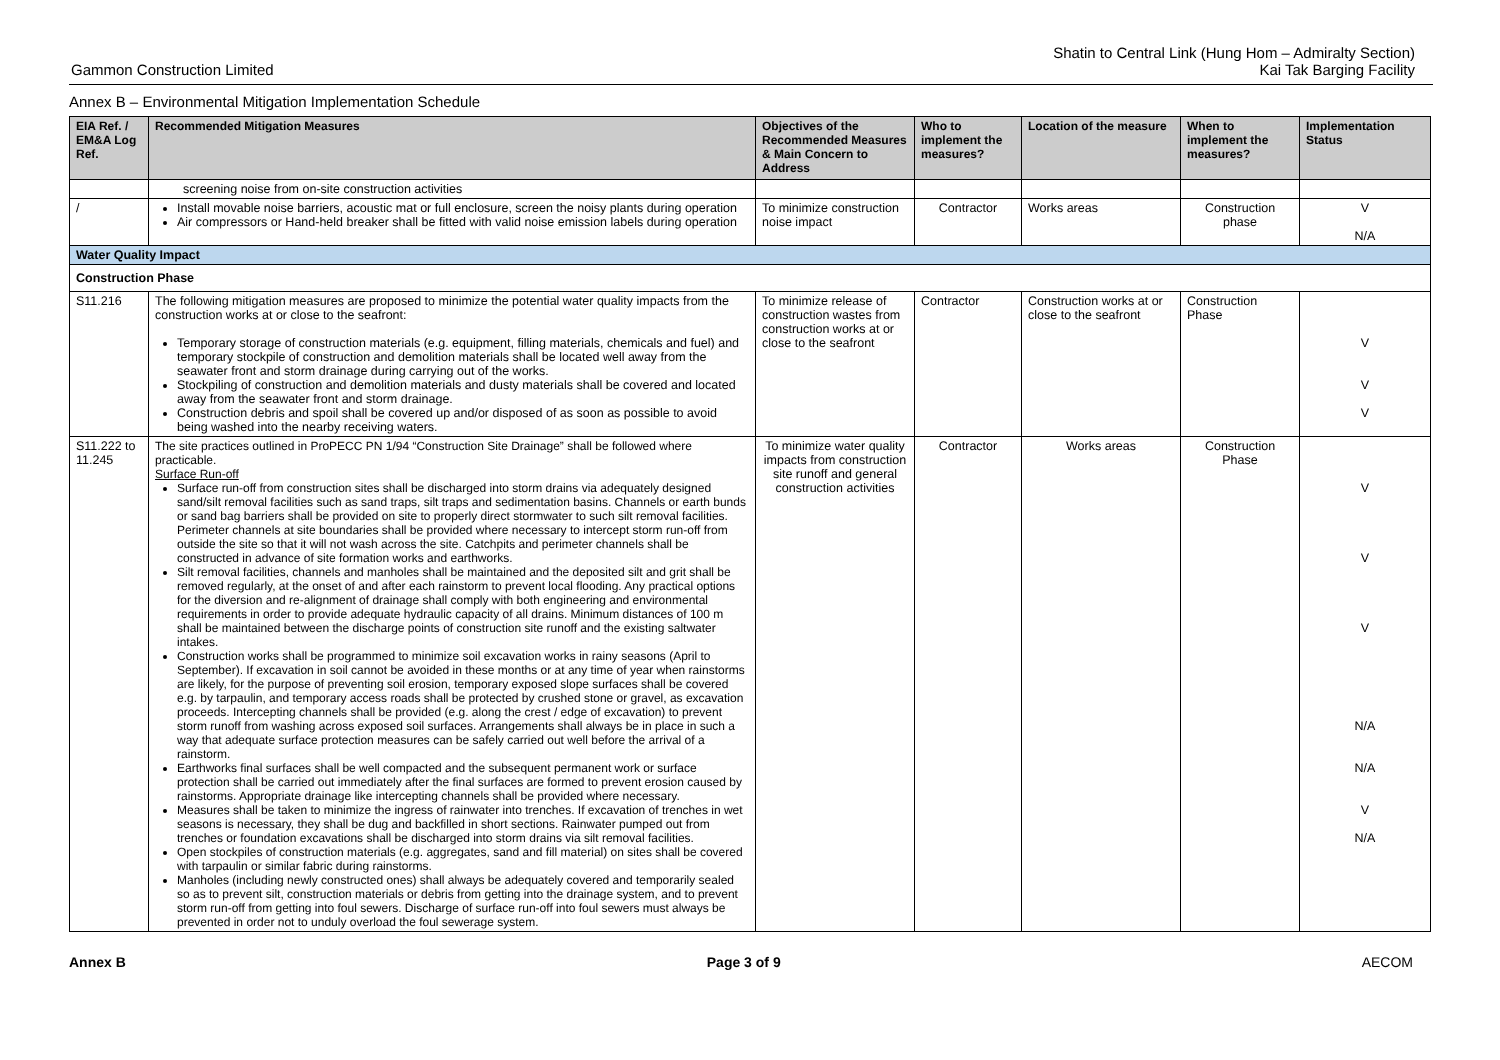Gammon Construction Limited
Shatin to Central Link (Hung Hom – Admiralty Section)
Kai Tak Barging Facility
Annex B – Environmental Mitigation Implementation Schedule
| EIA Ref. / EM&A Log Ref. | Recommended Mitigation Measures | Objectives of the Recommended Measures & Main Concern to Address | Who to implement the measures? | Location of the measure | When to implement the measures? | Implementation Status |
| --- | --- | --- | --- | --- | --- | --- |
| | screening noise from on-site construction activities | | | | | |
| / | Install movable noise barriers, acoustic mat or full enclosure, screen the noisy plants during operation Air compressors or Hand-held breaker shall be fitted with valid noise emission labels during operation | To minimize construction noise impact | Contractor | Works areas | Construction phase | V N/A |
| Water Quality Impact | | | | | | |
| Construction Phase | | | | | | |
| S11.216 | The following mitigation measures are proposed to minimize the potential water quality impacts from the construction works at or close to the seafront: Temporary storage of construction materials (e.g. equipment, filling materials, chemicals and fuel) and temporary stockpile of construction and demolition materials shall be located well away from the seawater front and storm drainage during carrying out of the works. Stockpiling of construction and demolition materials and dusty materials shall be covered and located away from the seawater front and storm drainage. Construction debris and spoil shall be covered up and/or disposed of as soon as possible to avoid being washed into the nearby receiving waters. | To minimize release of construction wastes from construction works at or close to the seafront | Contractor | Construction works at or close to the seafront | Construction Phase | V V V |
| S11.222 to 11.245 | The site practices outlined in ProPECC PN 1/94 “Construction Site Drainage” shall be followed where practicable. Surface Run-off Surface run-off from construction sites shall be discharged into storm drains via adequately designed sand/silt removal facilities such as sand traps, silt traps and sedimentation basins. Channels or earth bunds or sand bag barriers shall be provided on site to properly direct stormwater to such silt removal facilities. Perimeter channels at site boundaries shall be provided where necessary to intercept storm run-off from outside the site so that it will not wash across the site. Catchpits and perimeter channels shall be constructed in advance of site formation works and earthworks. Silt removal facilities, channels and manholes shall be maintained and the deposited silt and grit shall be removed regularly, at the onset of and after each rainstorm to prevent local flooding. Any practical options for the diversion and re-alignment of drainage shall comply with both engineering and environmental requirements in order to provide adequate hydraulic capacity of all drains. Minimum distances of 100 m shall be maintained between the discharge points of construction site runoff and the existing saltwater intakes. Construction works shall be programmed to minimize soil excavation works in rainy seasons (April to September). If excavation in soil cannot be avoided in these months or at any time of year when rainstorms are likely, for the purpose of preventing soil erosion, temporary exposed slope surfaces shall be covered e.g. by tarpaulin, and temporary access roads shall be protected by crushed stone or gravel, as excavation proceeds. Intercepting channels shall be provided (e.g. along the crest / edge of excavation) to prevent storm runoff from washing across exposed soil surfaces. Arrangements shall always be in place in such a way that adequate surface protection measures can be safely carried out well before the arrival of a rainstorm. Earthworks final surfaces shall be well compacted and the subsequent permanent work or surface protection shall be carried out immediately after the final surfaces are formed to prevent erosion caused by rainstorms. Appropriate drainage like intercepting channels shall be provided where necessary. Measures shall be taken to minimize the ingress of rainwater into trenches. If excavation of trenches in wet seasons is necessary, they shall be dug and backfilled in short sections. Rainwater pumped out from trenches or foundation excavations shall be discharged into storm drains via silt removal facilities. Open stockpiles of construction materials (e.g. aggregates, sand and fill material) on sites shall be covered with tarpaulin or similar fabric during rainstorms. Manholes (including newly constructed ones) shall always be adequately covered and temporarily sealed so as to prevent silt, construction materials or debris from getting into the drainage system, and to prevent storm run-off from getting into foul sewers. Discharge of surface run-off into foul sewers must always be prevented in order not to unduly overload the foul sewerage system. | To minimize water quality impacts from construction site runoff and general construction activities | Contractor | Works areas | Construction Phase | V V V N/A N/A V N/A |
Annex B Page 3 of 9 AECOM